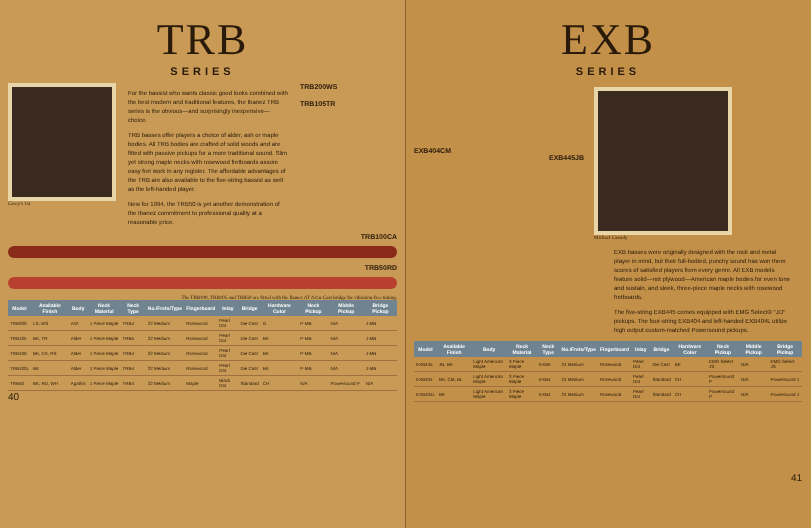TRB
SERIES
Casey's 1st
For the bassist who wants classic good looks combined with the best modern and traditional features, the Ibanez TRB series is the obvious—and surprisingly inexpensive—choice.
TRB basses offer players a choice of alder, ash or maple bodies. All TRB bodies are crafted of solid woods and are fitted with passive pickups for a more traditional sound. Slim yet strong maple necks with rosewood fretboards assure easy fret work in any register. The affordable advantages of the TRB are also available to the five-string bassist as well as the left-handed player.
New for 1994, the TRB50 is yet another demonstration of the Ibanez commitment to professional quality at a reasonable price.
TRB200WS
TRB105TR
TRB100CA
TRB50RD
The TRB100, TRB105 and TRB50 are fitted with the Ibanez AT Accu-Cast bridge for vibration-free tuning.
| Model | Available Finish | Body | Neck Material | Neck Type | No./Frets/Type | Fingerboard | Inlay | Bridge | Hardware Color | Neck Pickup | Middle Pickup | Bridge Pickup |
| --- | --- | --- | --- | --- | --- | --- | --- | --- | --- | --- | --- | --- |
| TRB200 | LS, WS | Ash | 1 Piece Maple | TRB4 | 22 Medium | Rosewood | Pearl Dot | Die Cast | G | P-MB | N/A | J-MB |
| TRB105 | BK, TR | Alder | 1 Piece Maple | TRB5 | 22 Medium | Rosewood | Pearl Dot | Die Cast | BK | P-MB | N/A | J-MB |
| TRB100 | BK, CA, RS | Alder | 1 Piece Maple | TRB4 | 22 Medium | Rosewood | Pearl Dot | Die Cast | BK | P-MB | N/A | J-MB |
| TRB100L | BK | Alder | 1 Piece Maple | TRB4 | 22 Medium | Rosewood | Pearl Dot | Die Cast | BK | P-MB | N/A | J-MB |
| TRB50 | BK, RD, WH | Agathis | 1 Piece Maple | TRB4 | 22 Medium | Maple | Black Dot | Standard | CH | N/A | Powersound P | N/A |
40
EXB
SERIES
EXB404CM
EXB445JB
Michael Cassidy
EXB basses were originally designed with the rock and metal player in mind, but their full-bodied, punchy sound has won them scores of satisfied players from every genre. All EXB models feature solid—not plywood—American maple bodies for even tone and sustain, and sleek, three-piece maple necks with rosewood fretboards.
The five-string EXB445 comes equipped with EMG Select® "J/J" pickups. The four-string EXB404 and left-handed EXB404L utilize high output custom-matched Powersound pickups.
| Model | Available Finish | Body | Neck Material | Neck Type | No./Frets/Type | Fingerboard | Inlay | Bridge | Hardware Color | Neck Pickup | Middle Pickup | Bridge Pickup |
| --- | --- | --- | --- | --- | --- | --- | --- | --- | --- | --- | --- | --- |
| EXB445 | JB, BK | Light American Maple | 3 Piece Maple | EXB5 | 24 Medium | Rosewood | Pearl Dot | Die Cast | BK | EMG Select JS | N/A | EMG Select JS |
| EXB404 | BK, CM, BL | Light American Maple | 3 Piece Maple | EXB4 | 24 Medium | Rosewood | Pearl Dot | Standard | CH | Powersound P | N/A | Powersound J |
| EXB404L | BK | Light American Maple | 3 Piece Maple | EXB4 | 24 Medium | Rosewood | Pearl Dot | Standard | CH | Powersound P | N/A | Powersound J |
41